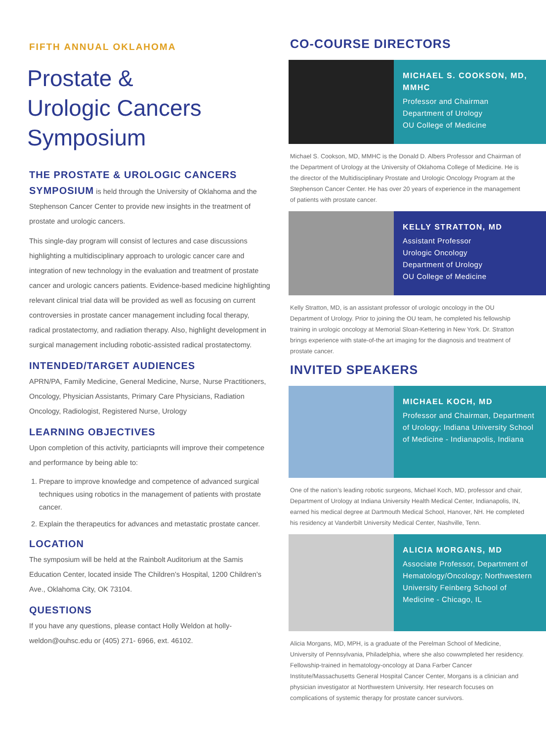FIFTH ANNUAL OKLAHOMA
Prostate &
Urologic Cancers
Symposium
THE PROSTATE & UROLOGIC CANCERS SYMPOSIUM is held through the University of Oklahoma and the Stephenson Cancer Center to provide new insights in the treatment of prostate and urologic cancers.
This single-day program will consist of lectures and case discussions highlighting a multidisciplinary approach to urologic cancer care and integration of new technology in the evaluation and treatment of prostate cancer and urologic cancers patients. Evidence-based medicine highlighting relevant clinical trial data will be provided as well as focusing on current controversies in prostate cancer management including focal therapy, radical prostatectomy, and radiation therapy. Also, highlight development in surgical management including robotic-assisted radical prostatectomy.
INTENDED/TARGET AUDIENCES
APRN/PA, Family Medicine, General Medicine, Nurse, Nurse Practitioners, Oncology, Physician Assistants, Primary Care Physicians, Radiation Oncology, Radiologist, Registered Nurse, Urology
LEARNING OBJECTIVES
Upon completion of this activity, particiapnts will improve their competence and performance by being able to:
1. Prepare to improve knowledge and competence of advanced surgical techniques using robotics in the management of patients with prostate cancer.
2. Explain the therapeutics for advances and metastatic prostate cancer.
LOCATION
The symposium will be held at the Rainbolt Auditorium at the Samis Education Center, located inside The Children’s Hospital, 1200 Children’s Ave., Oklahoma City, OK 73104.
QUESTIONS
If you have any questions, please contact Holly Weldon at holly-weldon@ouhsc.edu or (405) 271- 6966, ext. 46102.
CO-COURSE DIRECTORS
MICHAEL S. COOKSON, MD, MMHC
Professor and Chairman
Department of Urology
OU College of Medicine
Michael S. Cookson, MD, MMHC is the Donald D. Albers Professor and Chairman of the Department of Urology at the University of Oklahoma College of Medicine. He is the director of the Multidisciplinary Prostate and Urologic Oncology Program at the Stephenson Cancer Center. He has over 20 years of experience in the management of patients with prostate cancer.
KELLY STRATTON, MD
Assistant Professor
Urologic Oncology
Department of Urology
OU College of Medicine
Kelly Stratton, MD, is an assistant professor of urologic oncology in the OU Department of Urology. Prior to joining the OU team, he completed his fellowship training in urologic oncology at Memorial Sloan-Kettering in New York. Dr. Stratton brings experience with state-of-the art imaging for the diagnosis and treatment of prostate cancer.
INVITED SPEAKERS
MICHAEL KOCH, MD
Professor and Chairman, Department of Urology; Indiana University School of Medicine - Indianapolis, Indiana
One of the nation’s leading robotic surgeons, Michael Koch, MD, professor and chair, Department of Urology at Indiana University Health Medical Center, Indianapolis, IN, earned his medical degree at Dartmouth Medical School, Hanover, NH. He completed his residency at Vanderbilt University Medical Center, Nashville, Tenn.
ALICIA MORGANS, MD
Associate Professor, Department of Hematology/Oncology; Northwestern University Feinberg School of Medicine - Chicago, IL
Alicia Morgans, MD, MPH, is a graduate of the Perelman School of Medicine, University of Pennsylvania, Philadelphia, where she also cowwmpleted her residency. Fellowship-trained in hematology-oncology at Dana Farber Cancer Institute/Massachusetts General Hospital Cancer Center, Morgans is a clinician and physician investigator at Northwestern University. Her research focuses on complications of systemic therapy for prostate cancer survivors.